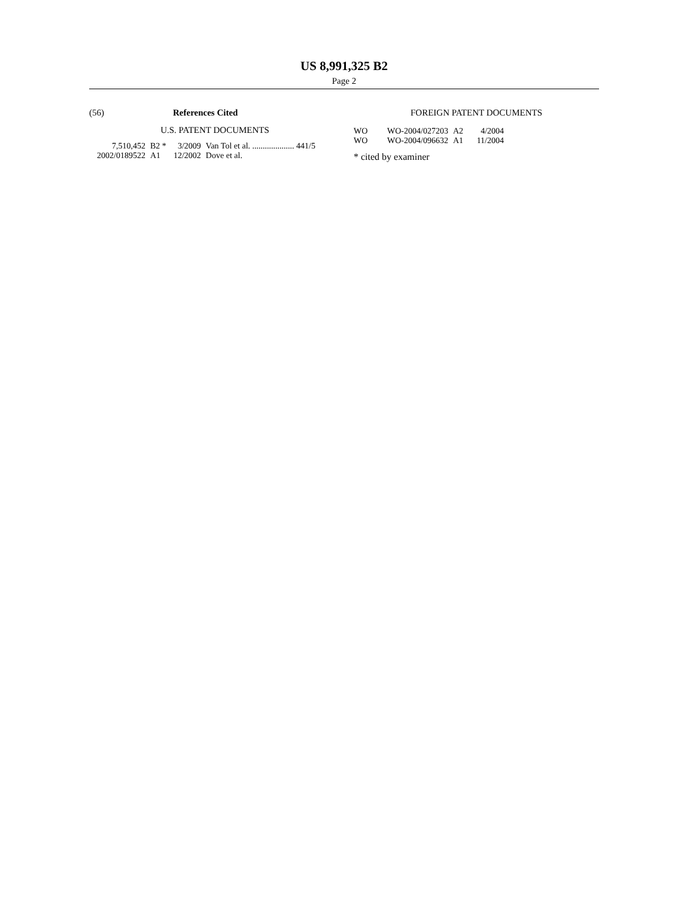US 8,991,325 B2
Page 2
(56) References Cited
U.S. PATENT DOCUMENTS
| 7,510,452 | B2 * | 3/2009 | Van Tol et al. .................... 441/5 |
| 2002/0189522 | A1 | 12/2002 | Dove et al. |
FOREIGN PATENT DOCUMENTS
| WO | WO-2004/027203 | A2 | 4/2004 |
| WO | WO-2004/096632 | A1 | 11/2004 |
* cited by examiner